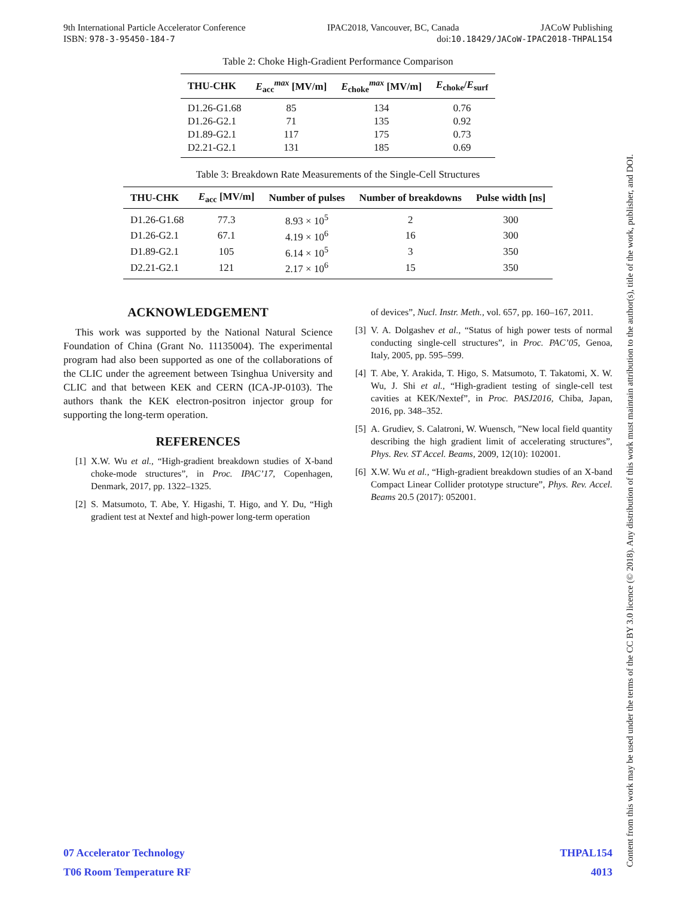9th International Particle Accelerator Conference IPAC2018, Vancouver, BC, Canada JACoW Publishing
ISBN: 978-3-95450-184-7 doi:10.18429/JACoW-IPAC2018-THPAL154
Table 2: Choke High-Gradient Performance Comparison
| THU-CHK | E<sub>acc</sub><sup>max</sup> [MV/m] | E<sub>choke</sub><sup>max</sup> [MV/m] | E<sub>choke</sub>/ E<sub>surf</sub> |
| --- | --- | --- | --- |
| D1.26-G1.68 | 85 | 134 | 0.76 |
| D1.26-G2.1 | 71 | 135 | 0.92 |
| D1.89-G2.1 | 117 | 175 | 0.73 |
| D2.21-G2.1 | 131 | 185 | 0.69 |
Table 3: Breakdown Rate Measurements of the Single-Cell Structures
| THU-CHK | E<sub>acc</sub> [MV/m] | Number of pulses | Number of breakdowns | Pulse width [ns] |
| --- | --- | --- | --- | --- |
| D1.26-G1.68 | 77.3 | 8.93 × 10<sup>5</sup> | 2 | 300 |
| D1.26-G2.1 | 67.1 | 4.19 × 10<sup>6</sup> | 16 | 300 |
| D1.89-G2.1 | 105 | 6.14 × 10<sup>5</sup> | 3 | 350 |
| D2.21-G2.1 | 121 | 2.17 × 10<sup>6</sup> | 15 | 350 |
ACKNOWLEDGEMENT
This work was supported by the National Natural Science Foundation of China (Grant No. 11135004). The experimental program had also been supported as one of the collaborations of the CLIC under the agreement between Tsinghua University and CLIC and that between KEK and CERN (ICA-JP-0103). The authors thank the KEK electron-positron injector group for supporting the long-term operation.
REFERENCES
[1] X.W. Wu et al., “High-gradient breakdown studies of X-band choke-mode structures”, in Proc. IPAC’17, Copenhagen, Denmark, 2017, pp. 1322–1325.
[2] S. Matsumoto, T. Abe, Y. Higashi, T. Higo, and Y. Du, “High gradient test at Nextef and high-power long-term operation
of devices”, Nucl. Instr. Meth., vol. 657, pp. 160–167, 2011.
[3] V. A. Dolgashev et al., “Status of high power tests of normal conducting single-cell structures”, in Proc. PAC’05, Genoa, Italy, 2005, pp. 595–599.
[4] T. Abe, Y. Arakida, T. Higo, S. Matsumoto, T. Takatomi, X. W. Wu, J. Shi et al., “High-gradient testing of single-cell test cavities at KEK/Nextef”, in Proc. PASJ2016, Chiba, Japan, 2016, pp. 348–352.
[5] A. Grudiev, S. Calatroni, W. Wuensch, ”New local field quantity describing the high gradient limit of accelerating structures”, Phys. Rev. ST Accel. Beams, 2009, 12(10): 102001.
[6] X.W. Wu et al., “High-gradient breakdown studies of an X-band Compact Linear Collider prototype structure”, Phys. Rev. Accel. Beams 20.5 (2017): 052001.
07 Accelerator Technology
T06 Room Temperature RF
THPAL154
4013
Content from this work may be used under the terms of the CC BY 3.0 licence (© 2018). Any distribution of this work must maintain attribution to the author(s), title of the work, publisher, and DOI.